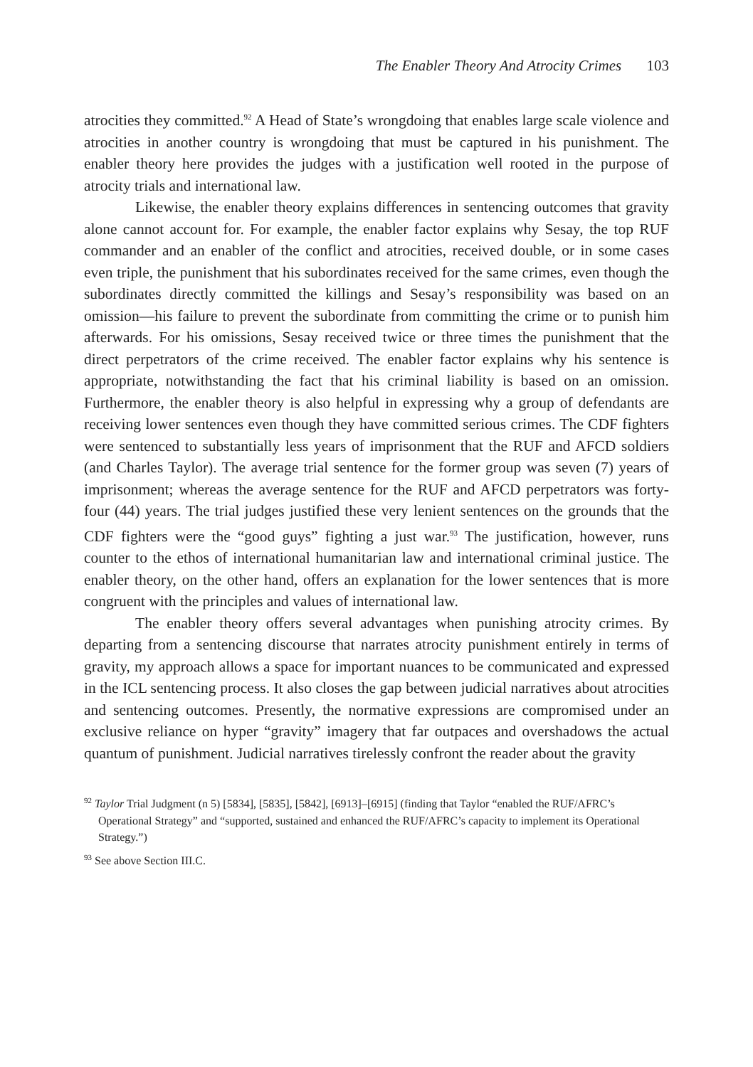The Enabler Theory And Atrocity Crimes 103
atrocities they committed.<sup>92</sup> A Head of State’s wrongdoing that enables large scale violence and atrocities in another country is wrongdoing that must be captured in his punishment. The enabler theory here provides the judges with a justification well rooted in the purpose of atrocity trials and international law.
Likewise, the enabler theory explains differences in sentencing outcomes that gravity alone cannot account for. For example, the enabler factor explains why Sesay, the top RUF commander and an enabler of the conflict and atrocities, received double, or in some cases even triple, the punishment that his subordinates received for the same crimes, even though the subordinates directly committed the killings and Sesay’s responsibility was based on an omission—his failure to prevent the subordinate from committing the crime or to punish him afterwards. For his omissions, Sesay received twice or three times the punishment that the direct perpetrators of the crime received. The enabler factor explains why his sentence is appropriate, notwithstanding the fact that his criminal liability is based on an omission. Furthermore, the enabler theory is also helpful in expressing why a group of defendants are receiving lower sentences even though they have committed serious crimes. The CDF fighters were sentenced to substantially less years of imprisonment that the RUF and AFCD soldiers (and Charles Taylor). The average trial sentence for the former group was seven (7) years of imprisonment; whereas the average sentence for the RUF and AFCD perpetrators was forty-four (44) years. The trial judges justified these very lenient sentences on the grounds that the CDF fighters were the “good guys” fighting a just war.<sup>93</sup> The justification, however, runs counter to the ethos of international humanitarian law and international criminal justice. The enabler theory, on the other hand, offers an explanation for the lower sentences that is more congruent with the principles and values of international law.
The enabler theory offers several advantages when punishing atrocity crimes. By departing from a sentencing discourse that narrates atrocity punishment entirely in terms of gravity, my approach allows a space for important nuances to be communicated and expressed in the ICL sentencing process. It also closes the gap between judicial narratives about atrocities and sentencing outcomes. Presently, the normative expressions are compromised under an exclusive reliance on hyper “gravity” imagery that far outpaces and overshadows the actual quantum of punishment. Judicial narratives tirelessly confront the reader about the gravity
<sup>92</sup> Taylor Trial Judgment (n 5) [5834], [5835], [5842], [6913]–[6915] (finding that Taylor “enabled the RUF/AFRC’s Operational Strategy” and “supported, sustained and enhanced the RUF/AFRC’s capacity to implement its Operational Strategy.”)
<sup>93</sup> See above Section III.C.